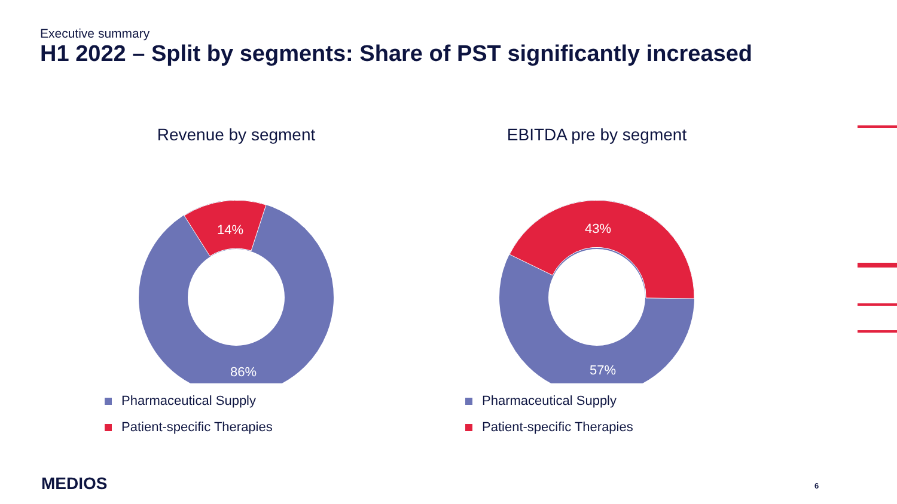Executive summary
H1 2022 – Split by segments: Share of PST significantly increased
Revenue by segment
14%
86%
Pharmaceutical Supply
Patient-specific Therapies
EBITDA pre by segment
43%
57%
Pharmaceutical Supply
Patient-specific Therapies
MEDIOS 6